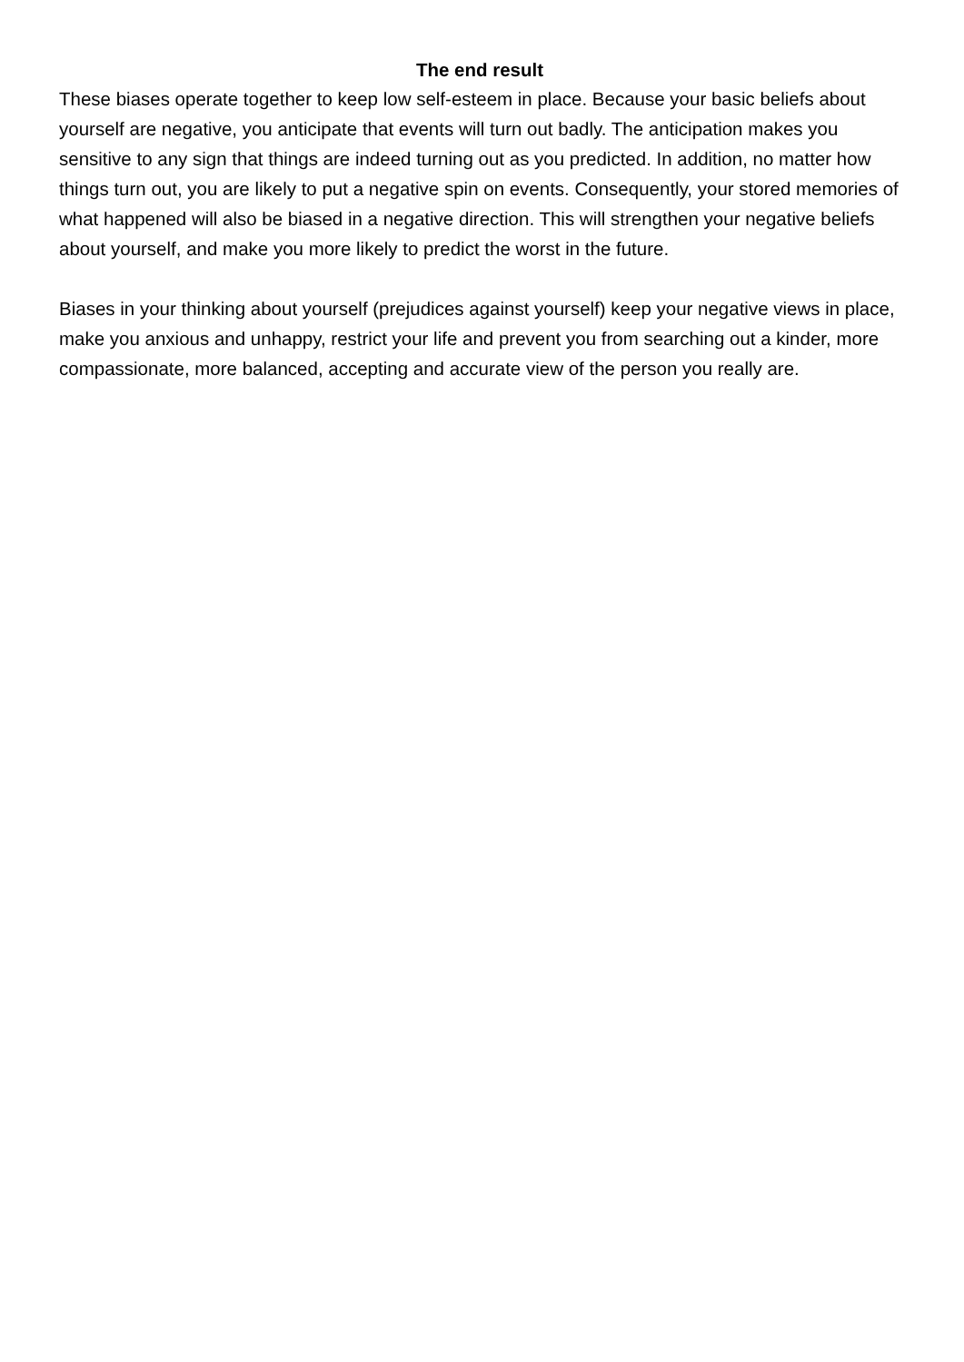The end result
These biases operate together to keep low self-esteem in place. Because your basic beliefs about yourself are negative, you anticipate that events will turn out badly. The anticipation makes you sensitive to any sign that things are indeed turning out as you predicted. In addition, no matter how things turn out, you are likely to put a negative spin on events. Consequently, your stored memories of what happened will also be biased in a negative direction. This will strengthen your negative beliefs about yourself, and make you more likely to predict the worst in the future.
Biases in your thinking about yourself (prejudices against yourself) keep your negative views in place, make you anxious and unhappy, restrict your life and prevent you from searching out a kinder, more compassionate, more balanced, accepting and accurate view of the person you really are.